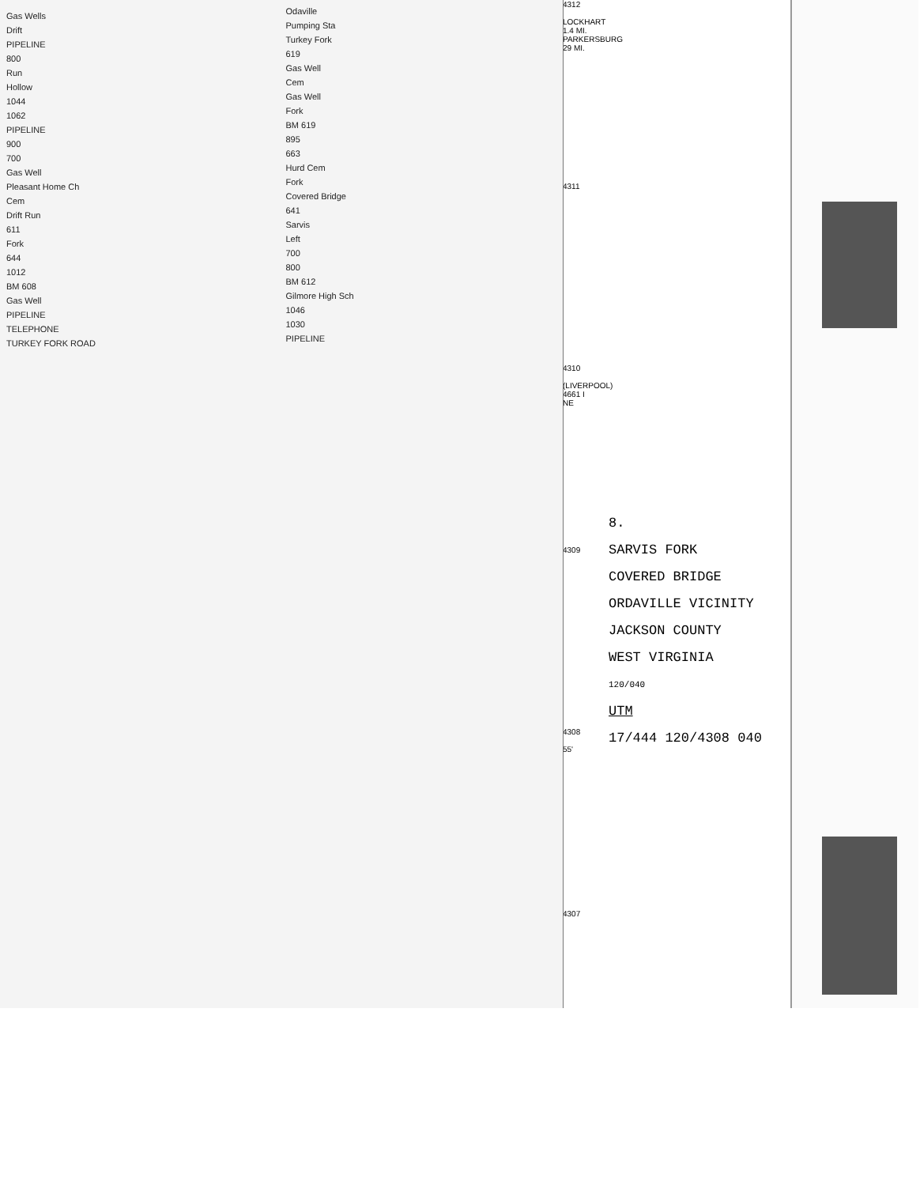Gas Wells
Drift
PIPELINE
800
Run
Hollow
1044
1062
PIPELINE
900
700
Gas Well
Pleasant Home Ch
Cem
Drift Run
611
Fork
644
1012
BM 608
Gas Well
PIPELINE
TELEPHONE
TURKEY FORK ROAD
Odaville
Pumping Sta
Turkey Fork
619
Gas Well
Cem
Gas Well
Fork
BM 619
895
663
Hurd Cem
Fork
Covered Bridge
641
Sarvis
Left
700
800
BM 612
Gilmore High Sch
1046
1030
PIPELINE
4312
LOCKHART 1.4 MI. PARKERSBURG 29 MI.
4311
4310
(LIVERPOOL) 4661 I NE
4309
4308
55'
4307
8.
SARVIS FORK
COVERED BRIDGE
ORDAVILLE VICINITY
JACKSON COUNTY
WEST VIRGINIA
120/040
UTM
17/444 120/4308 040